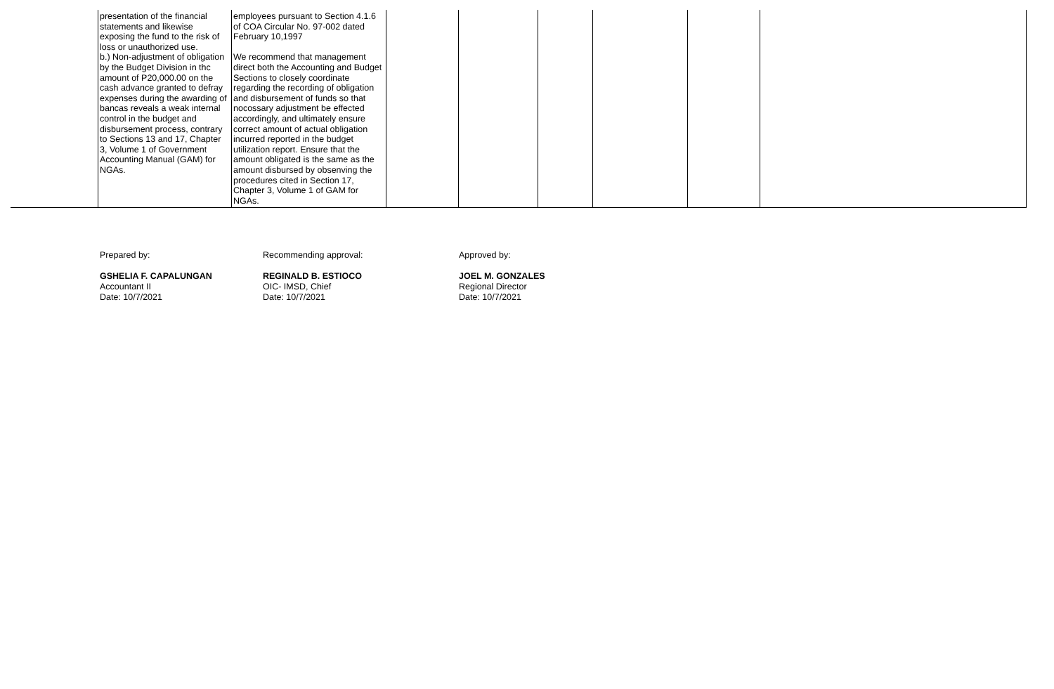| | presentation of the financial statements and likewise exposing the fund to the risk of loss or unauthorized use. b.) Non-adjustment of obligation by the Budget Division in thc amount of P20,000.00 on the cash advance granted to defray expenses during the awarding of bancas reveals a weak internal control in the budget and disbursement process, contrary to Sections 13 and 17, Chapter 3, Volume 1 of Government Accounting Manual (GAM) for NGAs. | employees pursuant to Section 4.1.6 of COA Circular No. 97-002 dated February 10,1997 We recommend that management direct both the Accounting and Budget Sections to closely coordinate regarding the recording of obligation and disbursement of funds so that nocossary adjustment be effected accordingly, and ultimately ensure correct amount of actual obligation incurred reported in the budget utilization report. Ensure that the amount obligated is the same as the amount disbursed by obsenving the procedures cited in Section 17, Chapter 3, Volume 1 of GAM for NGAs. | | | | | | |
Prepared by:
GSHELIA F. CAPALUNGAN
Accountant II
Date: 10/7/2021
Recommending approval:
REGINALD B. ESTIOCO
OIC- IMSD, Chief
Date: 10/7/2021
Approved by:
JOEL M. GONZALES
Regional Director
Date: 10/7/2021